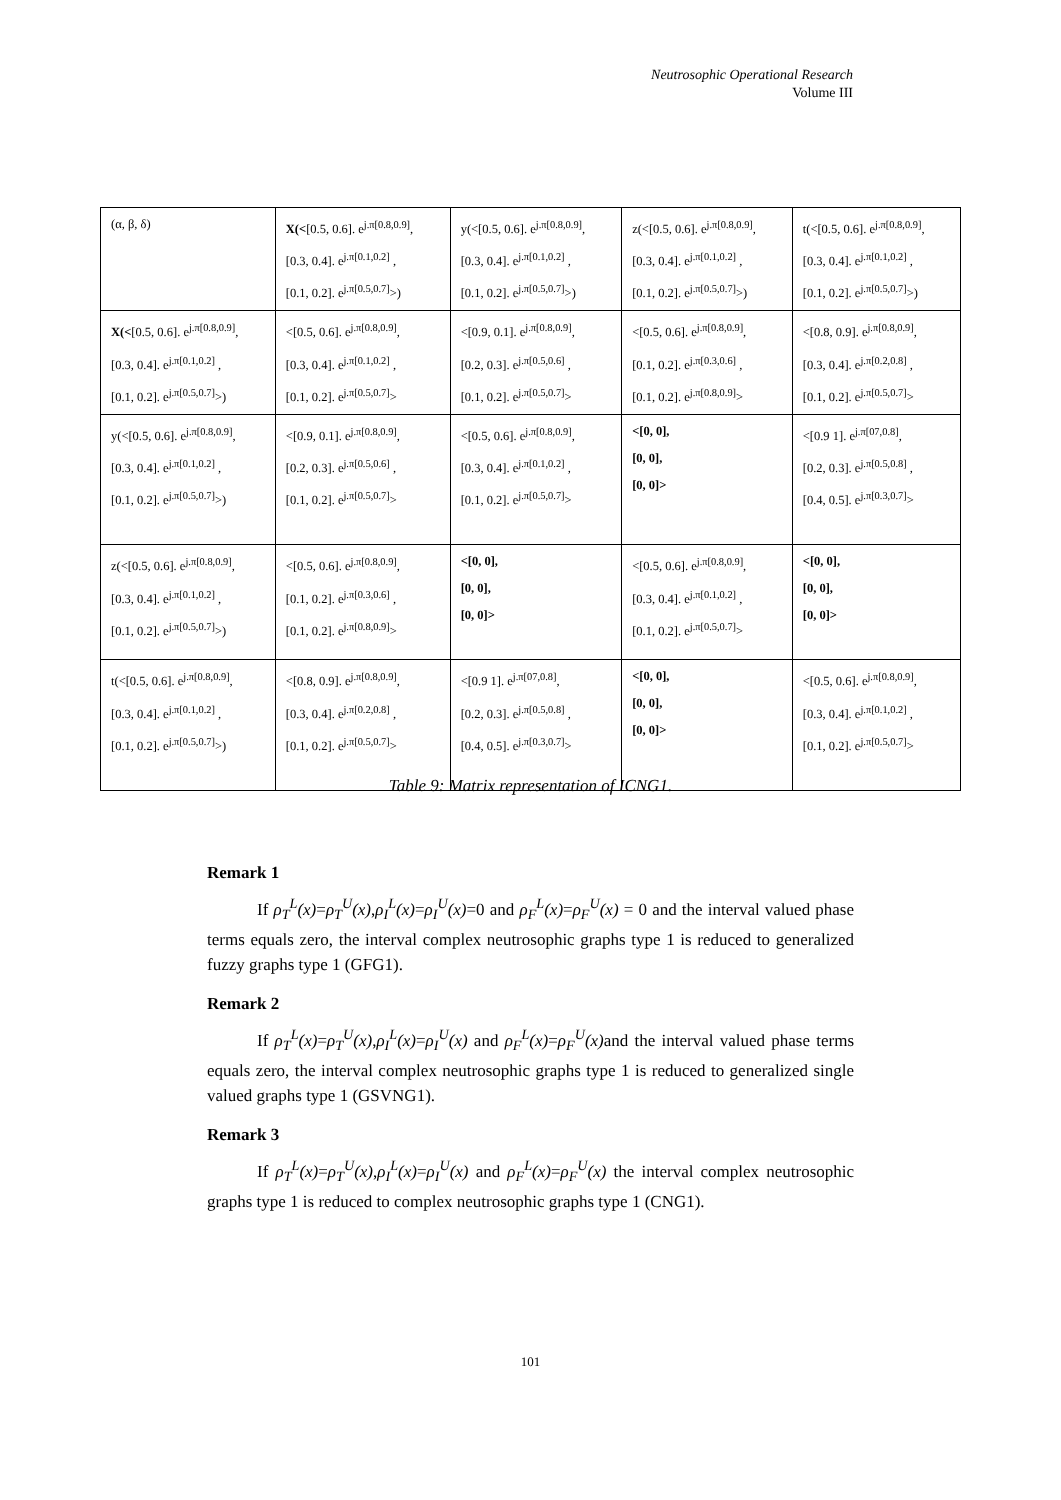Neutrosophic Operational Research
Volume III
| (α, β, δ) | X(< [0.5, 0.6]. e<sup>j.π[0.8,0.9]</sup>, [0.3, 0.4]. e<sup>j.π[0.1,0.2]</sup> , [0.1, 0.2]. e<sup>j.π[0.5,0.7]</sup>>) | y(<[0.5, 0.6]. e<sup>j.π[0.8,0.9]</sup>, [0.3, 0.4]. e<sup>j.π[0.1,0.2]</sup> , [0.1, 0.2]. e<sup>j.π[0.5,0.7]</sup>>) | z(<[0.5, 0.6]. e<sup>j.π[0.8,0.9]</sup>, [0.3, 0.4]. e<sup>j.π[0.1,0.2]</sup> , [0.1, 0.2]. e<sup>j.π[0.5,0.7]</sup>>) | t(<[0.5, 0.6]. e<sup>j.π[0.8,0.9]</sup>, [0.3, 0.4]. e<sup>j.π[0.1,0.2]</sup> , [0.1, 0.2]. e<sup>j.π[0.5,0.7]</sup>>) |
| X(< [0.5, 0.6]. e<sup>j.π[0.8,0.9]</sup>, [0.3, 0.4]. e<sup>j.π[0.1,0.2]</sup> , [0.1, 0.2]. e<sup>j.π[0.5,0.7]</sup>>) | <[0.5, 0.6]. e<sup>j.π[0.8,0.9]</sup>, [0.3, 0.4]. e<sup>j.π[0.1,0.2]</sup> , [0.1, 0.2]. e<sup>j.π[0.5,0.7]</sup>> | <[0.9, 0.1]. e<sup>j.π[0.8,0.9]</sup>, [0.2, 0.3]. e<sup>j.π[0.5,0.6]</sup> , [0.1, 0.2]. e<sup>j.π[0.5,0.7]</sup>> | <[0.5, 0.6]. e<sup>j.π[0.8,0.9]</sup>, [0.1, 0.2]. e<sup>j.π[0.3,0.6]</sup> , [0.1, 0.2]. e<sup>j.π[0.8,0.9]</sup>> | <[0.8, 0.9]. e<sup>j.π[0.8,0.9]</sup>, [0.3, 0.4]. e<sup>j.π[0.2,0.8]</sup> , [0.1, 0.2]. e<sup>j.π[0.5,0.7]</sup>> |
| y(<[0.5, 0.6]. e<sup>j.π[0.8,0.9]</sup>, [0.3, 0.4]. e<sup>j.π[0.1,0.2]</sup> , [0.1, 0.2]. e<sup>j.π[0.5,0.7]</sup>>) | <[0.9, 0.1]. e<sup>j.π[0.8,0.9]</sup>, [0.2, 0.3]. e<sup>j.π[0.5,0.6]</sup> , [0.1, 0.2]. e<sup>j.π[0.5,0.7]</sup>> | <[0.5, 0.6]. e<sup>j.π[0.8,0.9]</sup>, [0.3, 0.4]. e<sup>j.π[0.1,0.2]</sup> , [0.1, 0.2]. e<sup>j.π[0.5,0.7]</sup>> | <[0, 0], [0, 0], [0, 0]> | <[0.9 1]. e<sup>j.π[07,0.8]</sup>, [0.2, 0.3]. e<sup>j.π[0.5,0.8]</sup> , [0.4, 0.5]. e<sup>j.π[0.3,0.7]</sup>> |
| z(<[0.5, 0.6]. e<sup>j.π[0.8,0.9]</sup>, [0.3, 0.4]. e<sup>j.π[0.1,0.2]</sup> , [0.1, 0.2]. e<sup>j.π[0.5,0.7]</sup>>) | <[0.5, 0.6]. e<sup>j.π[0.8,0.9]</sup>, [0.1, 0.2]. e<sup>j.π[0.3,0.6]</sup> , [0.1, 0.2]. e<sup>j.π[0.8,0.9]</sup>> | <[0, 0], [0, 0], [0, 0]> | <[0.5, 0.6]. e<sup>j.π[0.8,0.9]</sup>, [0.3, 0.4]. e<sup>j.π[0.1,0.2]</sup> , [0.1, 0.2]. e<sup>j.π[0.5,0.7]</sup>> | <[0, 0], [0, 0], [0, 0]> |
| t(<[0.5, 0.6]. e<sup>j.π[0.8,0.9]</sup>, [0.3, 0.4]. e<sup>j.π[0.1,0.2]</sup> , [0.1, 0.2]. e<sup>j.π[0.5,0.7]</sup>>) | <[0.8, 0.9]. e<sup>j.π[0.8,0.9]</sup>, [0.3, 0.4]. e<sup>j.π[0.2,0.8]</sup> , [0.1, 0.2]. e<sup>j.π[0.5,0.7]</sup>> | <[0.9 1]. e<sup>j.π[07,0.8]</sup>, [0.2, 0.3]. e<sup>j.π[0.5,0.8]</sup> , [0.4, 0.5]. e<sup>j.π[0.3,0.7]</sup>> | <[0, 0], [0, 0], [0, 0]> | <[0.5, 0.6]. e<sup>j.π[0.8,0.9]</sup>, [0.3, 0.4]. e<sup>j.π[0.1,0.2]</sup> , [0.1, 0.2]. e<sup>j.π[0.5,0.7]</sup>> |
Table 9: Matrix representation of ICNG1.
Remark 1
If ρ<sub>T</sub><sup>L</sup>(x)=ρ<sub>T</sub><sup>U</sup>(x),ρ<sub>I</sub><sup>L</sup>(x)=ρ<sub>I</sub><sup>U</sup>(x)=0 and ρ<sub>F</sub><sup>L</sup>(x)=ρ<sub>F</sub><sup>U</sup>(x) = 0 and the interval valued phase terms equals zero, the interval complex neutrosophic graphs type 1 is reduced to generalized fuzzy graphs type 1 (GFG1).
Remark 2
If ρ<sub>T</sub><sup>L</sup>(x)=ρ<sub>T</sub><sup>U</sup>(x),ρ<sub>I</sub><sup>L</sup>(x)=ρ<sub>I</sub><sup>U</sup>(x) and ρ<sub>F</sub><sup>L</sup>(x)=ρ<sub>F</sub><sup>U</sup>(x) and the interval valued phase terms equals zero, the interval complex neutrosophic graphs type 1 is reduced to generalized single valued graphs type 1 (GSVNG1).
Remark 3
If ρ<sub>T</sub><sup>L</sup>(x)=ρ<sub>T</sub><sup>U</sup>(x),ρ<sub>I</sub><sup>L</sup>(x)=ρ<sub>I</sub><sup>U</sup>(x) and ρ<sub>F</sub><sup>L</sup>(x)=ρ<sub>F</sub><sup>U</sup>(x) the interval complex neutrosophic graphs type 1 is reduced to complex neutrosophic graphs type 1 (CNG1).
101